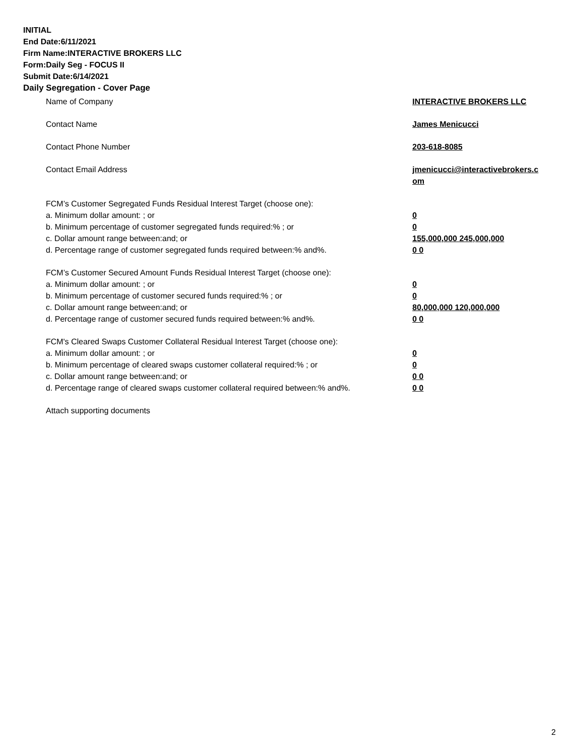INITIAL
End Date:6/11/2021
Firm Name:INTERACTIVE BROKERS LLC
Form:Daily Seg - FOCUS II
Submit Date:6/14/2021
Daily Segregation - Cover Page
Name of Company INTERACTIVE BROKERS LLC
Contact Name James Menicucci
Contact Phone Number 203-618-8085
Contact Email Address jmenicucci@interactivebrokers.c
om
FCM’s Customer Segregated Funds Residual Interest Target (choose one):
a. Minimum dollar amount: ; or 0
b. Minimum percentage of customer segregated funds required:% ; or 0
c. Dollar amount range between:and; or 155,000,000 245,000,000
d. Percentage range of customer segregated funds required between:% and%. 0 0
FCM’s Customer Secured Amount Funds Residual Interest Target (choose one):
a. Minimum dollar amount: ; or 0
b. Minimum percentage of customer secured funds required:% ; or 0
c. Dollar amount range between:and; or 80,000,000 120,000,000
d. Percentage range of customer secured funds required between:% and%. 0 0
FCM's Cleared Swaps Customer Collateral Residual Interest Target (choose one):
a. Minimum dollar amount: ; or 0
b. Minimum percentage of cleared swaps customer collateral required:% ; or 0
c. Dollar amount range between:and; or 0 0
d. Percentage range of cleared swaps customer collateral required between:% and%.
0 0
Attach supporting documents
2